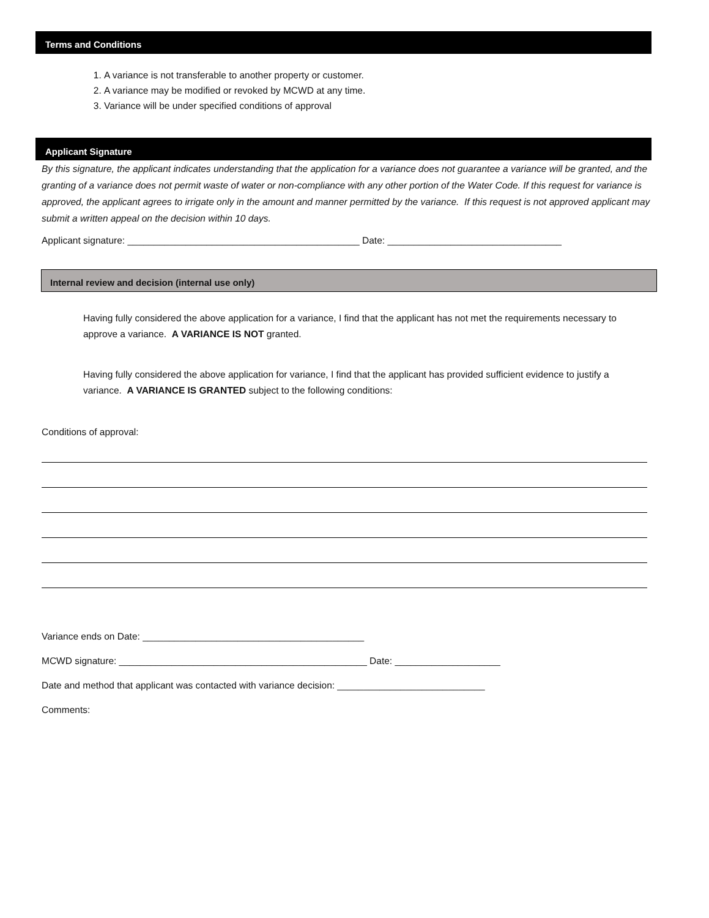Terms and Conditions
1. A variance is not transferable to another property or customer.
2. A variance may be modified or revoked by MCWD at any time.
3. Variance will be under specified conditions of approval
Applicant Signature
By this signature, the applicant indicates understanding that the application for a variance does not guarantee a variance will be granted, and the granting of a variance does not permit waste of water or non-compliance with any other portion of the Water Code. If this request for variance is approved, the applicant agrees to irrigate only in the amount and manner permitted by the variance. If this request is not approved applicant may submit a written appeal on the decision within 10 days.
Applicant signature: ____________________________________________ Date: _________________________________
Internal review and decision (internal use only)
Having fully considered the above application for a variance, I find that the applicant has not met the requirements necessary to approve a variance. A VARIANCE IS NOT granted.
Having fully considered the above application for variance, I find that the applicant has provided sufficient evidence to justify a variance. A VARIANCE IS GRANTED subject to the following conditions:
Conditions of approval:
Variance ends on Date: __________________________________________
MCWD signature: _______________________________________________ Date: ____________________
Date and method that applicant was contacted with variance decision: ____________________________
Comments: